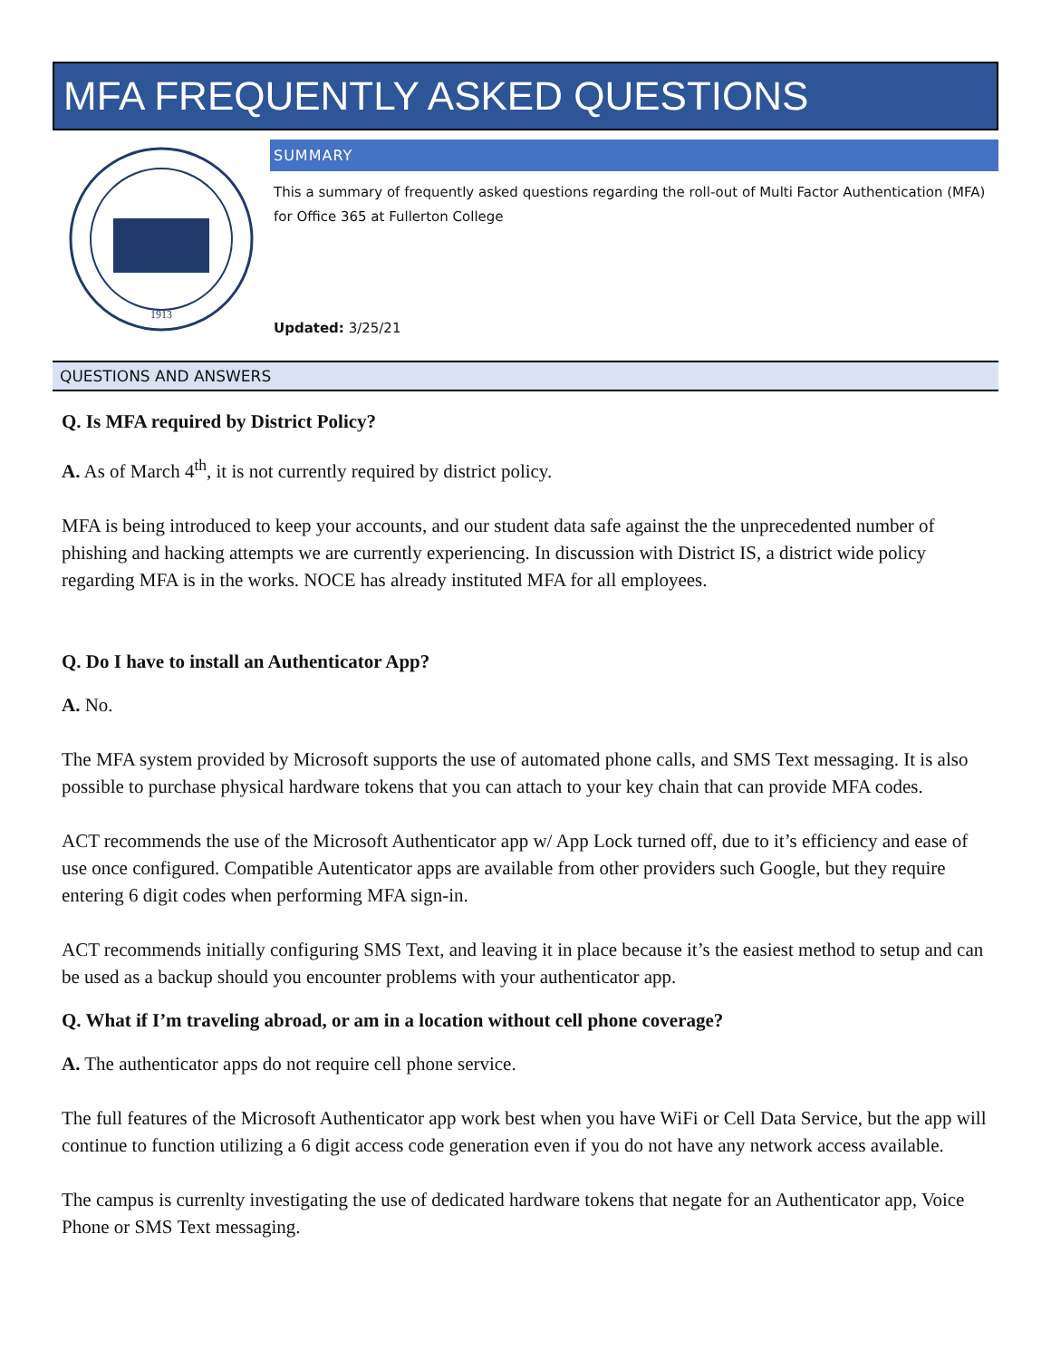MFA FREQUENTLY ASKED QUESTIONS
1913
SUMMARY
This a summary of frequently asked questions regarding the roll-out of Multi Factor Authentication (MFA) for Office 365 at Fullerton College
Updated: 3/25/21
QUESTIONS AND ANSWERS
Q. Is MFA required by District Policy?
A. As of March 4<sup>th</sup>, it is not currently required by district policy.
MFA is being introduced to keep your accounts, and our student data safe against the the unprecedented number of phishing and hacking attempts we are currently experiencing. In discussion with District IS, a district wide policy regarding MFA is in the works. NOCE has already instituted MFA for all employees.
Q. Do I have to install an Authenticator App?
A. No.
The MFA system provided by Microsoft supports the use of automated phone calls, and SMS Text messaging. It is also possible to purchase physical hardware tokens that you can attach to your key chain that can provide MFA codes.
ACT recommends the use of the Microsoft Authenticator app w/ App Lock turned off, due to it’s efficiency and ease of use once configured. Compatible Autenticator apps are available from other providers such Google, but they require entering 6 digit codes when performing MFA sign-in.
ACT recommends initially configuring SMS Text, and leaving it in place because it’s the easiest method to setup and can be used as a backup should you encounter problems with your authenticator app.
Q. What if I’m traveling abroad, or am in a location without cell phone coverage?
A. The authenticator apps do not require cell phone service.
The full features of the Microsoft Authenticator app work best when you have WiFi or Cell Data Service, but the app will continue to function utilizing a 6 digit access code generation even if you do not have any network access available.
The campus is currenlty investigating the use of dedicated hardware tokens that negate for an Authenticator app, Voice Phone or SMS Text messaging.